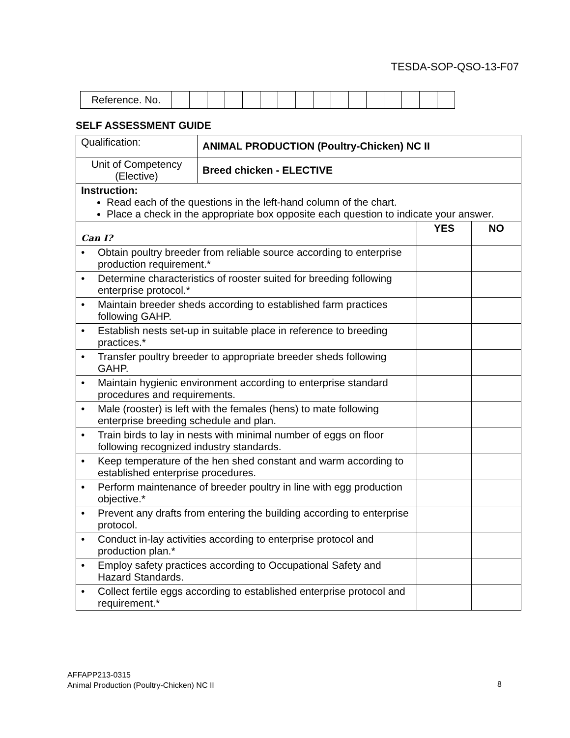TESDA-SOP-QSO-13-F07
| Reference. No. | | | | | | | | | | | | | | | | |
SELF ASSESSMENT GUIDE
| Qualification: | ANIMAL PRODUCTION (Poultry-Chicken) NC II | | |
| Unit of Competency (Elective) | Breed chicken - ELECTIVE | | |
| Instruction: Read each of the questions in the left-hand column of the chart. Place a check in the appropriate box opposite each question to indicate your answer. | | | |
| Can I? | | YES | NO |
| • Obtain poultry breeder from reliable source according to enterprise production requirement.* | | | |
| • Determine characteristics of rooster suited for breeding following enterprise protocol.* | | | |
| • Maintain breeder sheds according to established farm practices following GAHP. | | | |
| • Establish nests set-up in suitable place in reference to breeding practices.* | | | |
| • Transfer poultry breeder to appropriate breeder sheds following GAHP. | | | |
| • Maintain hygienic environment according to enterprise standard procedures and requirements. | | | |
| • Male (rooster) is left with the females (hens) to mate following enterprise breeding schedule and plan. | | | |
| • Train birds to lay in nests with minimal number of eggs on floor following recognized industry standards. | | | |
| • Keep temperature of the hen shed constant and warm according to established enterprise procedures. | | | |
| • Perform maintenance of breeder poultry in line with egg production objective.* | | | |
| • Prevent any drafts from entering the building according to enterprise protocol. | | | |
| • Conduct in-lay activities according to enterprise protocol and production plan.* | | | |
| • Employ safety practices according to Occupational Safety and Hazard Standards. | | | |
| • Collect fertile eggs according to established enterprise protocol and requirement.* | | | |
AFFAPP213-0315
Animal Production (Poultry-Chicken) NC II
8